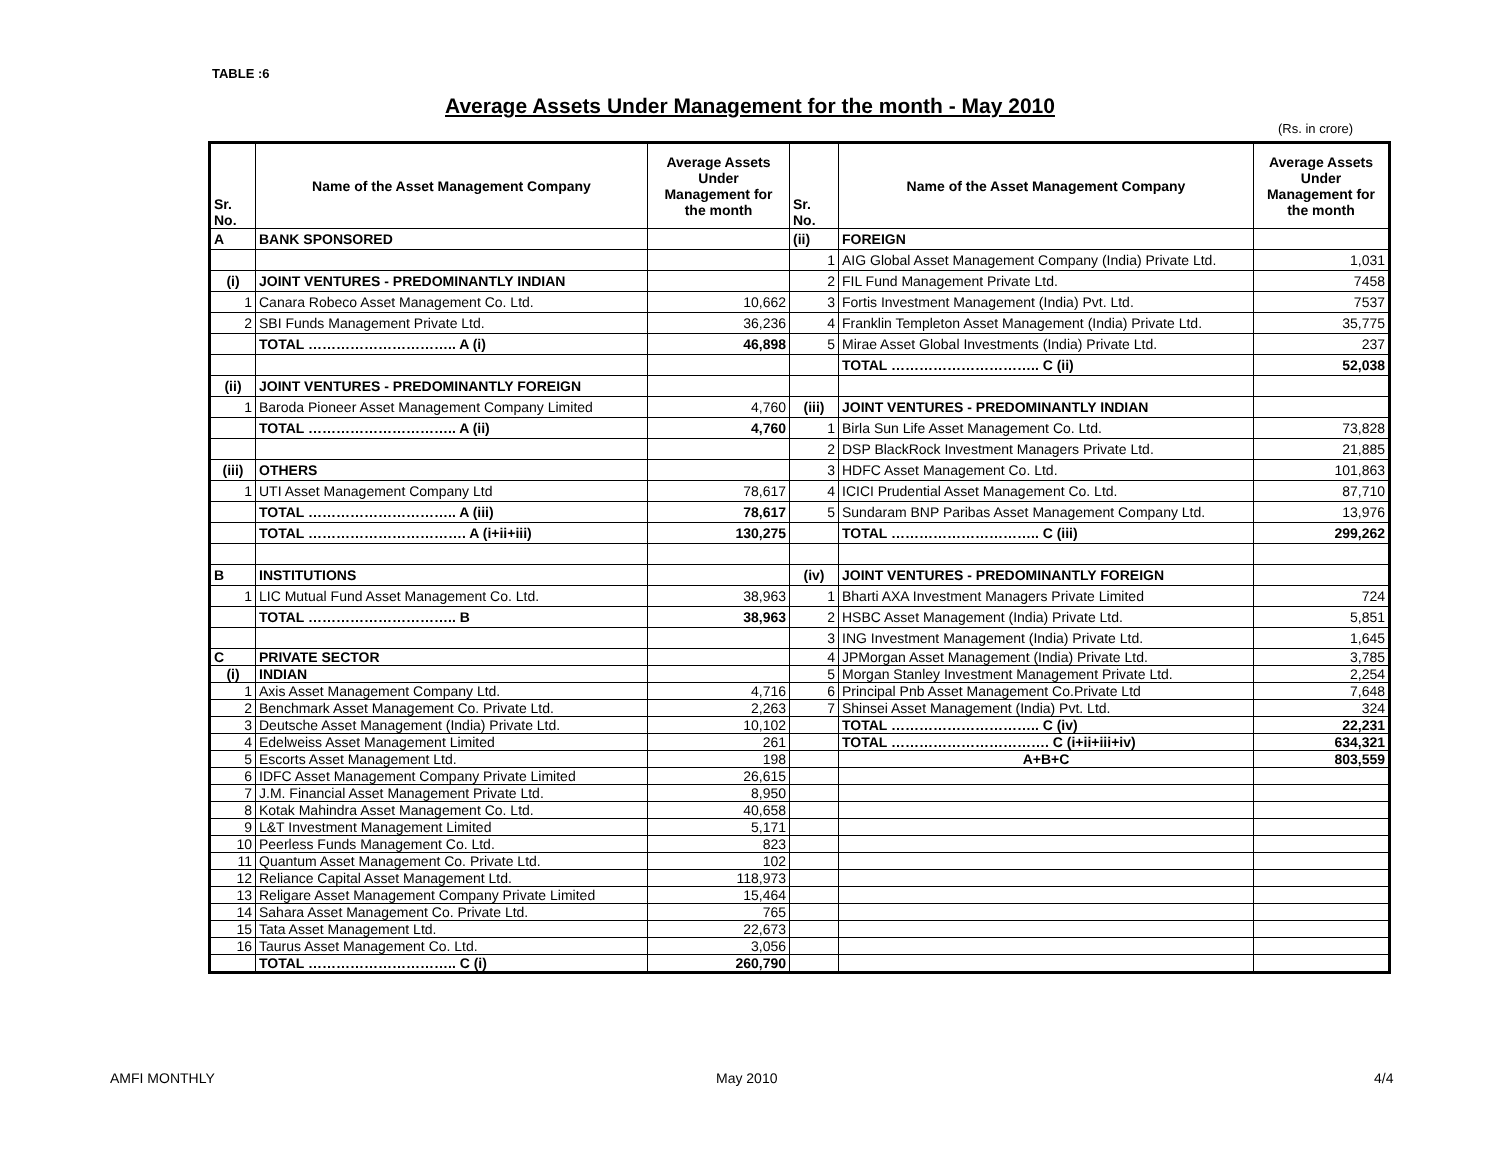TABLE :6
Average Assets Under Management for the month - May 2010
(Rs. in crore)
| Sr. No. | Name of the Asset Management Company | Average Assets Under Management for the month | Sr. No. | Name of the Asset Management Company | Average Assets Under Management for the month |
| --- | --- | --- | --- | --- | --- |
| A | BANK SPONSORED | | (ii) | FOREIGN | |
| | | | 1 | AIG Global Asset Management Company (India) Private Ltd. | 1,031 |
| (i) | JOINT VENTURES - PREDOMINANTLY INDIAN | | 2 | FIL Fund Management Private Ltd. | 7458 |
| 1 | Canara Robeco Asset Management Co. Ltd. | 10,662 | 3 | Fortis Investment Management (India) Pvt. Ltd. | 7537 |
| 2 | SBI Funds Management Private Ltd. | 36,236 | 4 | Franklin Templeton Asset Management (India) Private Ltd. | 35,775 |
| | TOTAL ………………………….. A (i) | 46,898 | 5 | Mirae Asset Global Investments (India) Private Ltd. | 237 |
| | | | | TOTAL ………………………….. C (ii) | 52,038 |
| (ii) | JOINT VENTURES - PREDOMINANTLY FOREIGN | | | | |
| 1 | Baroda Pioneer Asset Management Company Limited | 4,760 | (iii) | JOINT VENTURES - PREDOMINANTLY INDIAN | |
| | TOTAL ………………………….. A (ii) | 4,760 | 1 | Birla Sun Life Asset Management Co. Ltd. | 73,828 |
| | | | 2 | DSP BlackRock Investment Managers Private Ltd. | 21,885 |
| (iii) | OTHERS | | 3 | HDFC Asset Management Co. Ltd. | 101,863 |
| 1 | UTI Asset Management Company Ltd | 78,617 | 4 | ICICI Prudential Asset Management Co. Ltd. | 87,710 |
| | TOTAL ………………………….. A (iii) | 78,617 | 5 | Sundaram BNP Paribas Asset Management Company Ltd. | 13,976 |
| | TOTAL ……………………………. A (i+ii+iii) | 130,275 | | TOTAL ………………………….. C (iii) | 299,262 |
| B | INSTITUTIONS | | (iv) | JOINT VENTURES - PREDOMINANTLY FOREIGN | |
| 1 | LIC Mutual Fund Asset Management Co. Ltd. | 38,963 | 1 | Bharti AXA Investment Managers Private Limited | 724 |
| | TOTAL ………………………….. B | 38,963 | 2 | HSBC Asset Management (India) Private Ltd. | 5,851 |
| | | | 3 | ING Investment Management (India) Private Ltd. | 1,645 |
| C | PRIVATE SECTOR | | 4 | JPMorgan Asset Management (India) Private Ltd. | 3,785 |
| (i) | INDIAN | | 5 | Morgan Stanley Investment Management Private Ltd. | 2,254 |
| 1 | Axis Asset Management Company Ltd. | 4,716 | 6 | Principal Pnb Asset Management Co.Private Ltd | 7,648 |
| 2 | Benchmark Asset Management Co. Private Ltd. | 2,263 | 7 | Shinsei Asset Management (India) Pvt. Ltd. | 324 |
| 3 | Deutsche Asset Management (India) Private Ltd. | 10,102 | | TOTAL ………………………….. C (iv) | 22,231 |
| 4 | Edelweiss Asset Management Limited | 261 | | TOTAL ……………………………. C (i+ii+iii+iv) | 634,321 |
| 5 | Escorts Asset Management Ltd. | 198 | | A+B+C | 803,559 |
| 6 | IDFC Asset Management Company Private Limited | 26,615 | | | |
| 7 | J.M. Financial Asset Management Private Ltd. | 8,950 | | | |
| 8 | Kotak Mahindra Asset Management Co. Ltd. | 40,658 | | | |
| 9 | L&T Investment Management Limited | 5,171 | | | |
| 10 | Peerless Funds Management Co. Ltd. | 823 | | | |
| 11 | Quantum Asset Management Co. Private Ltd. | 102 | | | |
| 12 | Reliance Capital Asset Management Ltd. | 118,973 | | | |
| 13 | Religare Asset Management Company Private Limited | 15,464 | | | |
| 14 | Sahara Asset Management Co. Private Ltd. | 765 | | | |
| 15 | Tata Asset Management Ltd. | 22,673 | | | |
| 16 | Taurus Asset Management Co. Ltd. | 3,056 | | | |
| | TOTAL ………………………….. C (i) | 260,790 | | | |
AMFI MONTHLY May 2010 4/4